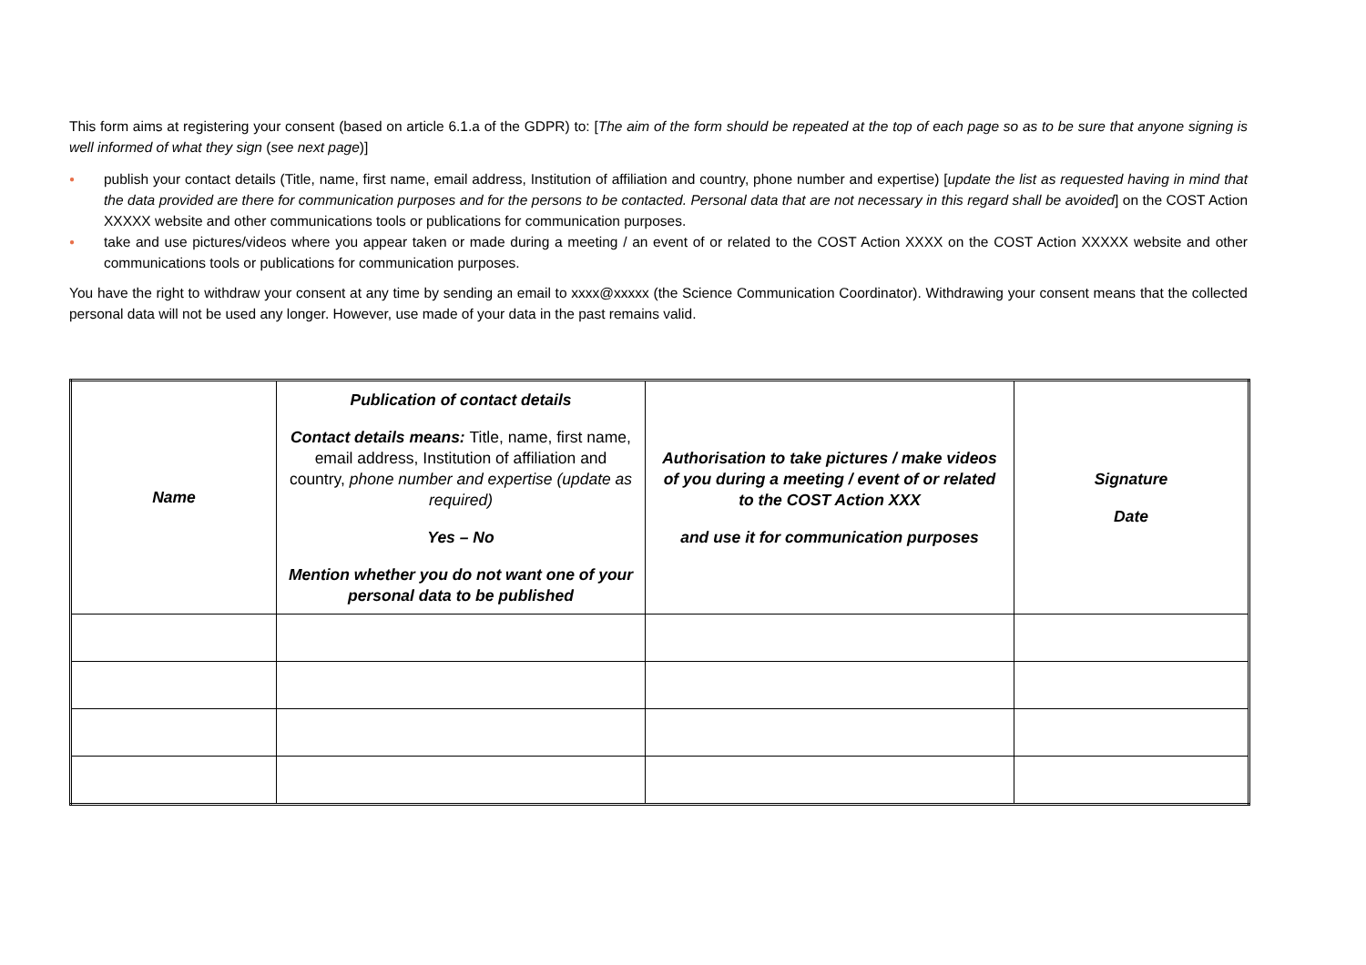This form aims at registering your consent (based on article 6.1.a of the GDPR) to: [The aim of the form should be repeated at the top of each page so as to be sure that anyone signing is well informed of what they sign (see next page)]
● publish your contact details (Title, name, first name, email address, Institution of affiliation and country, phone number and expertise) [update the list as requested having in mind that the data provided are there for communication purposes and for the persons to be contacted. Personal data that are not necessary in this regard shall be avoided] on the COST Action XXXXX website and other communications tools or publications for communication purposes.
● take and use pictures/videos where you appear taken or made during a meeting / an event of or related to the COST Action XXXX on the COST Action XXXXX website and other communications tools or publications for communication purposes.
You have the right to withdraw your consent at any time by sending an email to xxxx@xxxxx (the Science Communication Coordinator). Withdrawing your consent means that the collected personal data will not be used any longer. However, use made of your data in the past remains valid.
| Name | Publication of contact details Contact details means: Title, name, first name, email address, Institution of affiliation and country, phone number and expertise (update as required) Yes – No Mention whether you do not want one of your personal data to be published | Authorisation to take pictures / make videos of you during a meeting / event of or related to the COST Action XXX and use it for communication purposes | Signature Date |
| --- | --- | --- | --- |